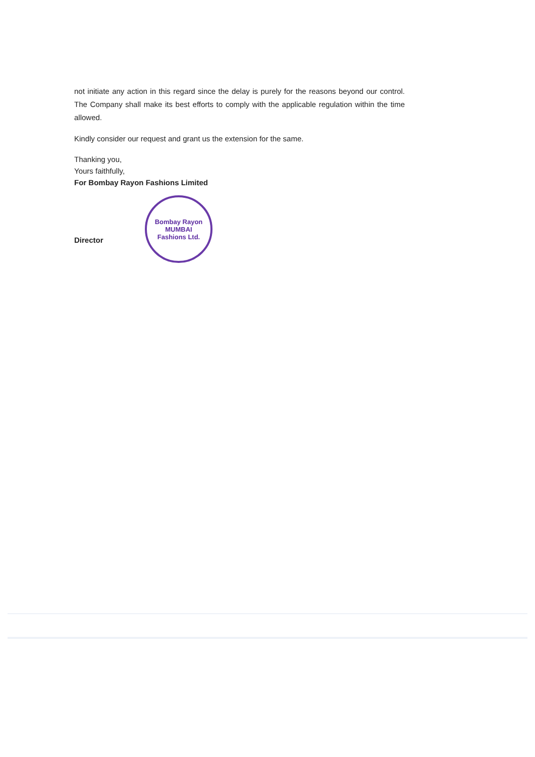not initiate any action in this regard since the delay is purely for the reasons beyond our control. The Company shall make its best efforts to comply with the applicable regulation within the time allowed.
Kindly consider our request and grant us the extension for the same.
Thanking you,
Yours faithfully,
For Bombay Rayon Fashions Limited
Director
Bombay Rayon
MUMBAI
Fashions Ltd.